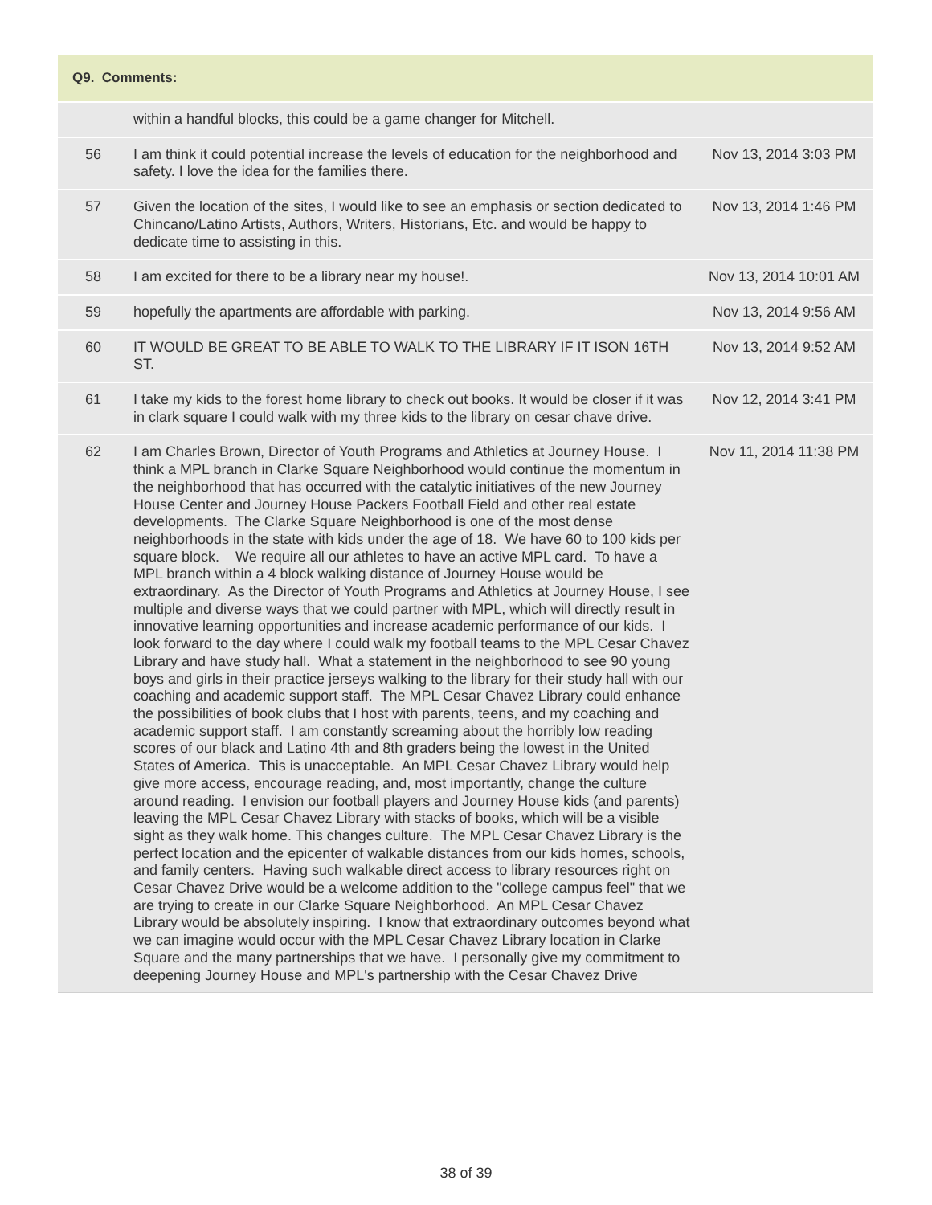| Q9. Comments: | | |
| --- | --- | --- |
| | within a handful blocks, this could be a game changer for Mitchell. | |
| 56 | I am think it could potential increase the levels of education for the neighborhood and safety. I love the idea for the families there. | Nov 13, 2014 3:03 PM |
| 57 | Given the location of the sites, I would like to see an emphasis or section dedicated to Chincano/Latino Artists, Authors, Writers, Historians, Etc. and would be happy to dedicate time to assisting in this. | Nov 13, 2014 1:46 PM |
| 58 | I am excited for there to be a library near my house!. | Nov 13, 2014 10:01 AM |
| 59 | hopefully the apartments are affordable with parking. | Nov 13, 2014 9:56 AM |
| 60 | IT WOULD BE GREAT TO BE ABLE TO WALK TO THE LIBRARY IF IT ISON 16TH ST. | Nov 13, 2014 9:52 AM |
| 61 | I take my kids to the forest home library to check out books. It would be closer if it was in clark square I could walk with my three kids to the library on cesar chave drive. | Nov 12, 2014 3:41 PM |
| 62 | I am Charles Brown, Director of Youth Programs and Athletics at Journey House. I think a MPL branch in Clarke Square Neighborhood would continue the momentum in the neighborhood that has occurred with the catalytic initiatives of the new Journey House Center and Journey House Packers Football Field and other real estate developments. The Clarke Square Neighborhood is one of the most dense neighborhoods in the state with kids under the age of 18. We have 60 to 100 kids per square block. We require all our athletes to have an active MPL card. To have a MPL branch within a 4 block walking distance of Journey House would be extraordinary. As the Director of Youth Programs and Athletics at Journey House, I see multiple and diverse ways that we could partner with MPL, which will directly result in innovative learning opportunities and increase academic performance of our kids. I look forward to the day where I could walk my football teams to the MPL Cesar Chavez Library and have study hall. What a statement in the neighborhood to see 90 young boys and girls in their practice jerseys walking to the library for their study hall with our coaching and academic support staff. The MPL Cesar Chavez Library could enhance the possibilities of book clubs that I host with parents, teens, and my coaching and academic support staff. I am constantly screaming about the horribly low reading scores of our black and Latino 4th and 8th graders being the lowest in the United States of America. This is unacceptable. An MPL Cesar Chavez Library would help give more access, encourage reading, and, most importantly, change the culture around reading. I envision our football players and Journey House kids (and parents) leaving the MPL Cesar Chavez Library with stacks of books, which will be a visible sight as they walk home. This changes culture. The MPL Cesar Chavez Library is the perfect location and the epicenter of walkable distances from our kids homes, schools, and family centers. Having such walkable direct access to library resources right on Cesar Chavez Drive would be a welcome addition to the "college campus feel" that we are trying to create in our Clarke Square Neighborhood. An MPL Cesar Chavez Library would be absolutely inspiring. I know that extraordinary outcomes beyond what we can imagine would occur with the MPL Cesar Chavez Library location in Clarke Square and the many partnerships that we have. I personally give my commitment to deepening Journey House and MPL's partnership with the Cesar Chavez Drive | Nov 11, 2014 11:38 PM |
38 of 39